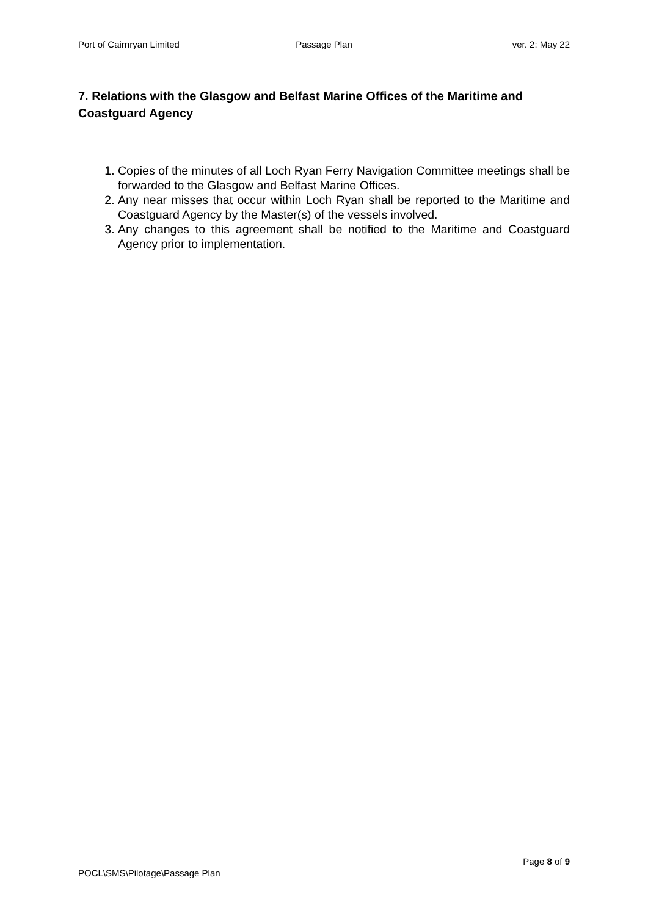Port of Cairnryan Limited Passage Plan ver. 2: May 22
7. Relations with the Glasgow and Belfast Marine Offices of the Maritime and Coastguard Agency
1. Copies of the minutes of all Loch Ryan Ferry Navigation Committee meetings shall be forwarded to the Glasgow and Belfast Marine Offices.
2. Any near misses that occur within Loch Ryan shall be reported to the Maritime and Coastguard Agency by the Master(s) of the vessels involved.
3. Any changes to this agreement shall be notified to the Maritime and Coastguard Agency prior to implementation.
Page 8 of 9
POCL\SMS\Pilotage\Passage Plan